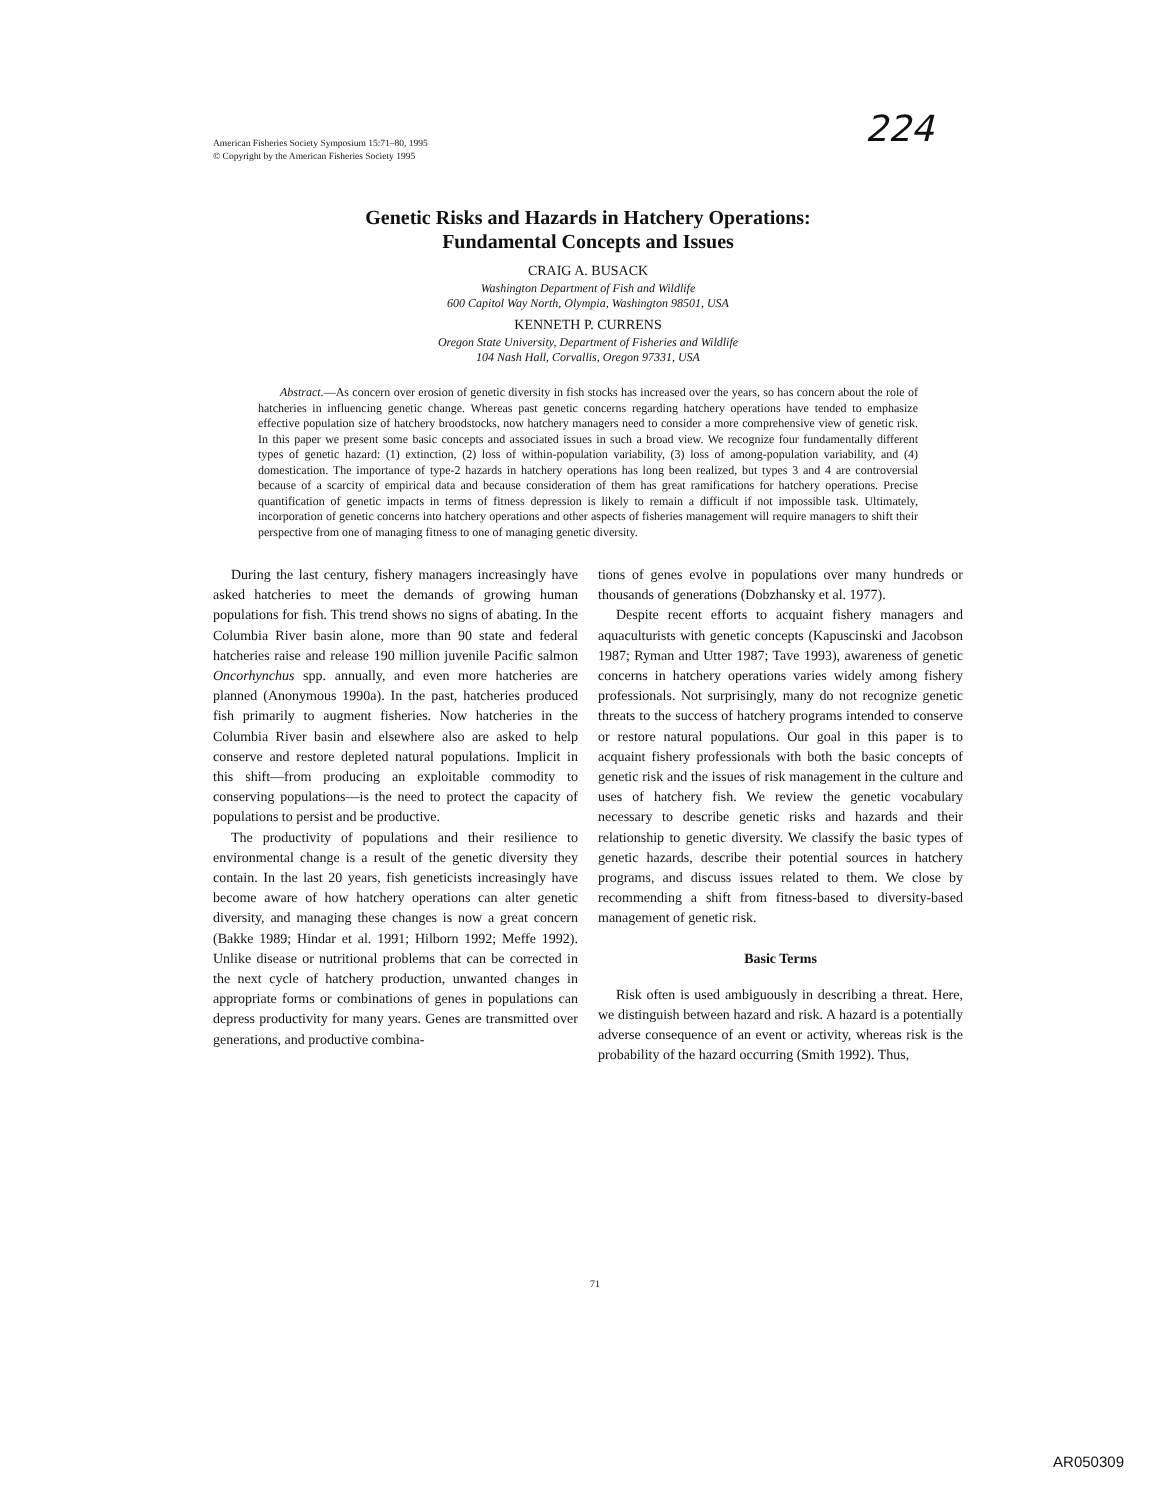American Fisheries Society Symposium 15:71–80, 1995
© Copyright by the American Fisheries Society 1995
224
Genetic Risks and Hazards in Hatchery Operations:
Fundamental Concepts and Issues
CRAIG A. BUSACK
Washington Department of Fish and Wildlife
600 Capitol Way North, Olympia, Washington 98501, USA
KENNETH P. CURRENS
Oregon State University, Department of Fisheries and Wildlife
104 Nash Hall, Corvallis, Oregon 97331, USA
Abstract.—As concern over erosion of genetic diversity in fish stocks has increased over the years, so has concern about the role of hatcheries in influencing genetic change. Whereas past genetic concerns regarding hatchery operations have tended to emphasize effective population size of hatchery broodstocks, now hatchery managers need to consider a more comprehensive view of genetic risk. In this paper we present some basic concepts and associated issues in such a broad view. We recognize four fundamentally different types of genetic hazard: (1) extinction, (2) loss of within-population variability, (3) loss of among-population variability, and (4) domestication. The importance of type-2 hazards in hatchery operations has long been realized, but types 3 and 4 are controversial because of a scarcity of empirical data and because consideration of them has great ramifications for hatchery operations. Precise quantification of genetic impacts in terms of fitness depression is likely to remain a difficult if not impossible task. Ultimately, incorporation of genetic concerns into hatchery operations and other aspects of fisheries management will require managers to shift their perspective from one of managing fitness to one of managing genetic diversity.
During the last century, fishery managers increasingly have asked hatcheries to meet the demands of growing human populations for fish. This trend shows no signs of abating. In the Columbia River basin alone, more than 90 state and federal hatcheries raise and release 190 million juvenile Pacific salmon Oncorhynchus spp. annually, and even more hatcheries are planned (Anonymous 1990a). In the past, hatcheries produced fish primarily to augment fisheries. Now hatcheries in the Columbia River basin and elsewhere also are asked to help conserve and restore depleted natural populations. Implicit in this shift—from producing an exploitable commodity to conserving populations—is the need to protect the capacity of populations to persist and be productive.
The productivity of populations and their resilience to environmental change is a result of the genetic diversity they contain. In the last 20 years, fish geneticists increasingly have become aware of how hatchery operations can alter genetic diversity, and managing these changes is now a great concern (Bakke 1989; Hindar et al. 1991; Hilborn 1992; Meffe 1992). Unlike disease or nutritional problems that can be corrected in the next cycle of hatchery production, unwanted changes in appropriate forms or combinations of genes in populations can depress productivity for many years. Genes are transmitted over generations, and productive combina-
tions of genes evolve in populations over many hundreds or thousands of generations (Dobzhansky et al. 1977).
Despite recent efforts to acquaint fishery managers and aquaculturists with genetic concepts (Kapuscinski and Jacobson 1987; Ryman and Utter 1987; Tave 1993), awareness of genetic concerns in hatchery operations varies widely among fishery professionals. Not surprisingly, many do not recognize genetic threats to the success of hatchery programs intended to conserve or restore natural populations. Our goal in this paper is to acquaint fishery professionals with both the basic concepts of genetic risk and the issues of risk management in the culture and uses of hatchery fish. We review the genetic vocabulary necessary to describe genetic risks and hazards and their relationship to genetic diversity. We classify the basic types of genetic hazards, describe their potential sources in hatchery programs, and discuss issues related to them. We close by recommending a shift from fitness-based to diversity-based management of genetic risk.
Basic Terms
Risk often is used ambiguously in describing a threat. Here, we distinguish between hazard and risk. A hazard is a potentially adverse consequence of an event or activity, whereas risk is the probability of the hazard occurring (Smith 1992). Thus,
71
AR050309